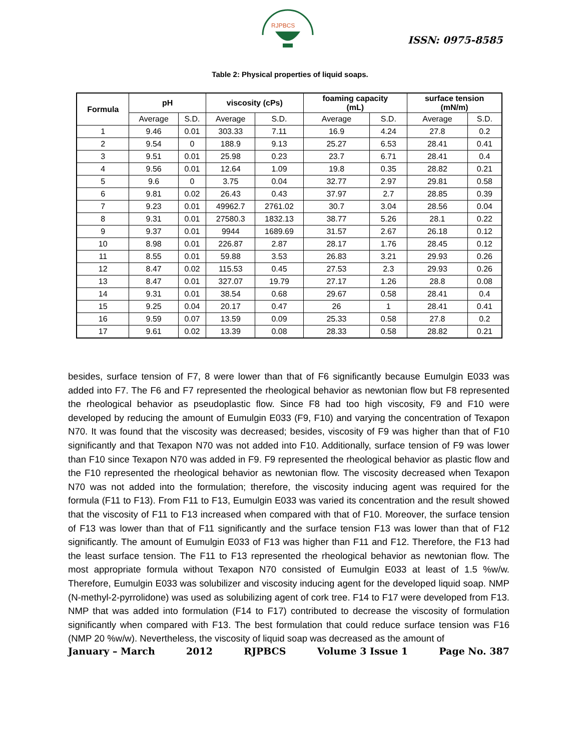RJPBCS
ISSN: 0975-8585
Table 2: Physical properties of liquid soaps.
| Formula | pH | | viscosity (cPs) | | foaming capacity (mL) | | surface tension (mN/m) | |
| --- | --- | --- | --- | --- | --- | --- | --- | --- |
| | Average | S.D. | Average | S.D. | Average | S.D. | Average | S.D. |
| 1 | 9.46 | 0.01 | 303.33 | 7.11 | 16.9 | 4.24 | 27.8 | 0.2 |
| 2 | 9.54 | 0 | 188.9 | 9.13 | 25.27 | 6.53 | 28.41 | 0.41 |
| 3 | 9.51 | 0.01 | 25.98 | 0.23 | 23.7 | 6.71 | 28.41 | 0.4 |
| 4 | 9.56 | 0.01 | 12.64 | 1.09 | 19.8 | 0.35 | 28.82 | 0.21 |
| 5 | 9.6 | 0 | 3.75 | 0.04 | 32.77 | 2.97 | 29.81 | 0.58 |
| 6 | 9.81 | 0.02 | 26.43 | 0.43 | 37.97 | 2.7 | 28.85 | 0.39 |
| 7 | 9.23 | 0.01 | 49962.7 | 2761.02 | 30.7 | 3.04 | 28.56 | 0.04 |
| 8 | 9.31 | 0.01 | 27580.3 | 1832.13 | 38.77 | 5.26 | 28.1 | 0.22 |
| 9 | 9.37 | 0.01 | 9944 | 1689.69 | 31.57 | 2.67 | 26.18 | 0.12 |
| 10 | 8.98 | 0.01 | 226.87 | 2.87 | 28.17 | 1.76 | 28.45 | 0.12 |
| 11 | 8.55 | 0.01 | 59.88 | 3.53 | 26.83 | 3.21 | 29.93 | 0.26 |
| 12 | 8.47 | 0.02 | 115.53 | 0.45 | 27.53 | 2.3 | 29.93 | 0.26 |
| 13 | 8.47 | 0.01 | 327.07 | 19.79 | 27.17 | 1.26 | 28.8 | 0.08 |
| 14 | 9.31 | 0.01 | 38.54 | 0.68 | 29.67 | 0.58 | 28.41 | 0.4 |
| 15 | 9.25 | 0.04 | 20.17 | 0.47 | 26 | 1 | 28.41 | 0.41 |
| 16 | 9.59 | 0.07 | 13.59 | 0.09 | 25.33 | 0.58 | 27.8 | 0.2 |
| 17 | 9.61 | 0.02 | 13.39 | 0.08 | 28.33 | 0.58 | 28.82 | 0.21 |
besides, surface tension of F7, 8 were lower than that of F6 significantly because Eumulgin E033 was added into F7. The F6 and F7 represented the rheological behavior as newtonian flow but F8 represented the rheological behavior as pseudoplastic flow. Since F8 had too high viscosity, F9 and F10 were developed by reducing the amount of Eumulgin E033 (F9, F10) and varying the concentration of Texapon N70. It was found that the viscosity was decreased; besides, viscosity of F9 was higher than that of F10 significantly and that Texapon N70 was not added into F10. Additionally, surface tension of F9 was lower than F10 since Texapon N70 was added in F9. F9 represented the rheological behavior as plastic flow and the F10 represented the rheological behavior as newtonian flow. The viscosity decreased when Texapon N70 was not added into the formulation; therefore, the viscosity inducing agent was required for the formula (F11 to F13). From F11 to F13, Eumulgin E033 was varied its concentration and the result showed that the viscosity of F11 to F13 increased when compared with that of F10. Moreover, the surface tension of F13 was lower than that of F11 significantly and the surface tension F13 was lower than that of F12 significantly. The amount of Eumulgin E033 of F13 was higher than F11 and F12. Therefore, the F13 had the least surface tension. The F11 to F13 represented the rheological behavior as newtonian flow. The most appropriate formula without Texapon N70 consisted of Eumulgin E033 at least of 1.5 %w/w. Therefore, Eumulgin E033 was solubilizer and viscosity inducing agent for the developed liquid soap. NMP (N-methyl-2-pyrrolidone) was used as solubilizing agent of cork tree. F14 to F17 were developed from F13. NMP that was added into formulation (F14 to F17) contributed to decrease the viscosity of formulation significantly when compared with F13. The best formulation that could reduce surface tension was F16 (NMP 20 %w/w). Nevertheless, the viscosity of liquid soap was decreased as the amount of
January – March 2012 RJPBCS Volume 3 Issue 1 Page No. 387